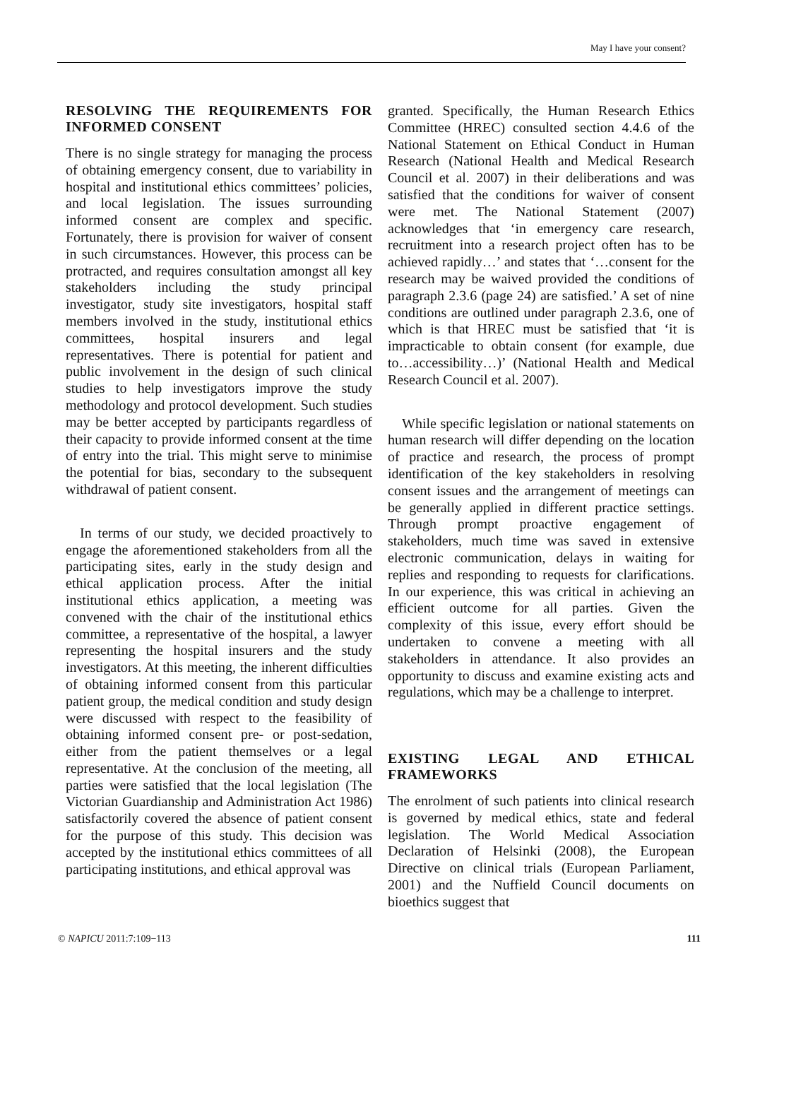May I have your consent?
RESOLVING THE REQUIREMENTS FOR INFORMED CONSENT
There is no single strategy for managing the process of obtaining emergency consent, due to variability in hospital and institutional ethics committees’ policies, and local legislation. The issues surrounding informed consent are complex and specific. Fortunately, there is provision for waiver of consent in such circumstances. However, this process can be protracted, and requires consultation amongst all key stakeholders including the study principal investigator, study site investigators, hospital staff members involved in the study, institutional ethics committees, hospital insurers and legal representatives. There is potential for patient and public involvement in the design of such clinical studies to help investigators improve the study methodology and protocol development. Such studies may be better accepted by participants regardless of their capacity to provide informed consent at the time of entry into the trial. This might serve to minimise the potential for bias, secondary to the subsequent withdrawal of patient consent.
In terms of our study, we decided proactively to engage the aforementioned stakeholders from all the participating sites, early in the study design and ethical application process. After the initial institutional ethics application, a meeting was convened with the chair of the institutional ethics committee, a representative of the hospital, a lawyer representing the hospital insurers and the study investigators. At this meeting, the inherent difficulties of obtaining informed consent from this particular patient group, the medical condition and study design were discussed with respect to the feasibility of obtaining informed consent pre- or post-sedation, either from the patient themselves or a legal representative. At the conclusion of the meeting, all parties were satisfied that the local legislation (The Victorian Guardianship and Administration Act 1986) satisfactorily covered the absence of patient consent for the purpose of this study. This decision was accepted by the institutional ethics committees of all participating institutions, and ethical approval was
granted. Specifically, the Human Research Ethics Committee (HREC) consulted section 4.4.6 of the National Statement on Ethical Conduct in Human Research (National Health and Medical Research Council et al. 2007) in their deliberations and was satisfied that the conditions for waiver of consent were met. The National Statement (2007) acknowledges that ‘in emergency care research, recruitment into a research project often has to be achieved rapidly…’ and states that ‘…consent for the research may be waived provided the conditions of paragraph 2.3.6 (page 24) are satisfied.’ A set of nine conditions are outlined under paragraph 2.3.6, one of which is that HREC must be satisfied that ‘it is impracticable to obtain consent (for example, due to…accessibility…)’ (National Health and Medical Research Council et al. 2007).
While specific legislation or national statements on human research will differ depending on the location of practice and research, the process of prompt identification of the key stakeholders in resolving consent issues and the arrangement of meetings can be generally applied in different practice settings. Through prompt proactive engagement of stakeholders, much time was saved in extensive electronic communication, delays in waiting for replies and responding to requests for clarifications. In our experience, this was critical in achieving an efficient outcome for all parties. Given the complexity of this issue, every effort should be undertaken to convene a meeting with all stakeholders in attendance. It also provides an opportunity to discuss and examine existing acts and regulations, which may be a challenge to interpret.
EXISTING LEGAL AND ETHICAL FRAMEWORKS
The enrolment of such patients into clinical research is governed by medical ethics, state and federal legislation. The World Medical Association Declaration of Helsinki (2008), the European Directive on clinical trials (European Parliament, 2001) and the Nuffield Council documents on bioethics suggest that
© NAPICU 2011:7:109−113 111